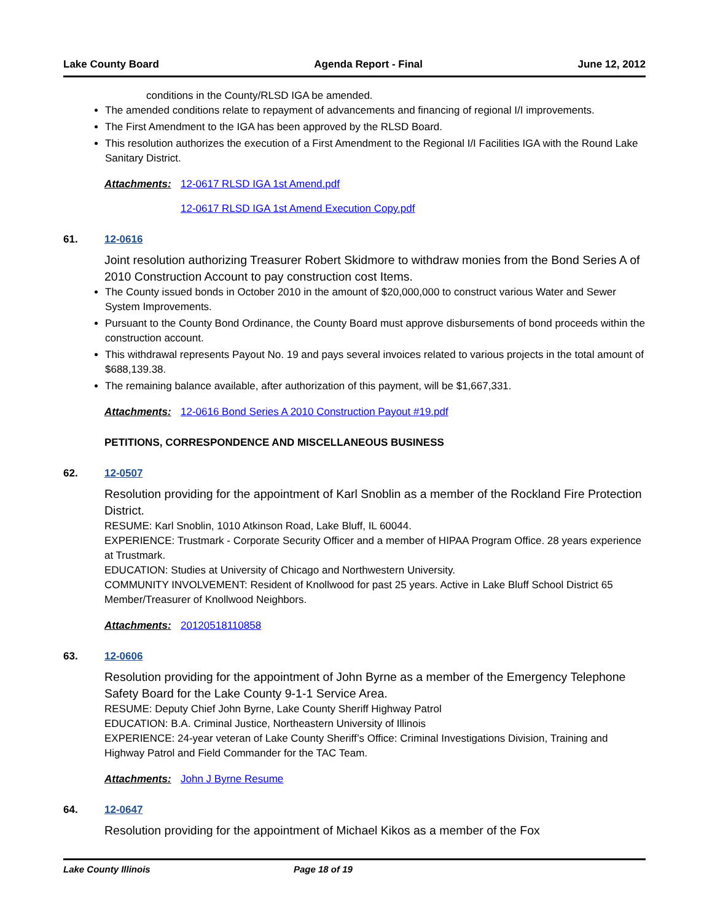Lake County Board Agenda Report - Final June 12, 2012
conditions in the County/RLSD IGA be amended.
The amended conditions relate to repayment of advancements and financing of regional I/I improvements.
The First Amendment to the IGA has been approved by the RLSD Board.
This resolution authorizes the execution of a First Amendment to the Regional I/I Facilities IGA with the Round Lake Sanitary District.
Attachments: 12-0617 RLSD IGA 1st Amend.pdf
12-0617 RLSD IGA 1st Amend Execution Copy.pdf
61. 12-0616
Joint resolution authorizing Treasurer Robert Skidmore to withdraw monies from the Bond Series A of 2010 Construction Account to pay construction cost Items.
The County issued bonds in October 2010 in the amount of $20,000,000 to construct various Water and Sewer System Improvements.
Pursuant to the County Bond Ordinance, the County Board must approve disbursements of bond proceeds within the construction account.
This withdrawal represents Payout No. 19 and pays several invoices related to various projects in the total amount of $688,139.38.
The remaining balance available, after authorization of this payment, will be $1,667,331.
Attachments: 12-0616 Bond Series A 2010 Construction Payout #19.pdf
PETITIONS, CORRESPONDENCE AND MISCELLANEOUS BUSINESS
62. 12-0507
Resolution providing for the appointment of Karl Snoblin as a member of the Rockland Fire Protection District.
RESUME: Karl Snoblin, 1010 Atkinson Road, Lake Bluff, IL 60044.
EXPERIENCE: Trustmark - Corporate Security Officer and a member of HIPAA Program Office. 28 years experience at Trustmark.
EDUCATION: Studies at University of Chicago and Northwestern University.
COMMUNITY INVOLVEMENT: Resident of Knollwood for past 25 years. Active in Lake Bluff School District 65 Member/Treasurer of Knollwood Neighbors.
Attachments: 20120518110858
63. 12-0606
Resolution providing for the appointment of John Byrne as a member of the Emergency Telephone Safety Board for the Lake County 9-1-1 Service Area.
RESUME: Deputy Chief John Byrne, Lake County Sheriff Highway Patrol
EDUCATION: B.A. Criminal Justice, Northeastern University of Illinois
EXPERIENCE: 24-year veteran of Lake County Sheriff’s Office: Criminal Investigations Division, Training and Highway Patrol and Field Commander for the TAC Team.
Attachments: John J Byrne Resume
64. 12-0647
Resolution providing for the appointment of Michael Kikos as a member of the Fox
Lake County Illinois Page 18 of 19